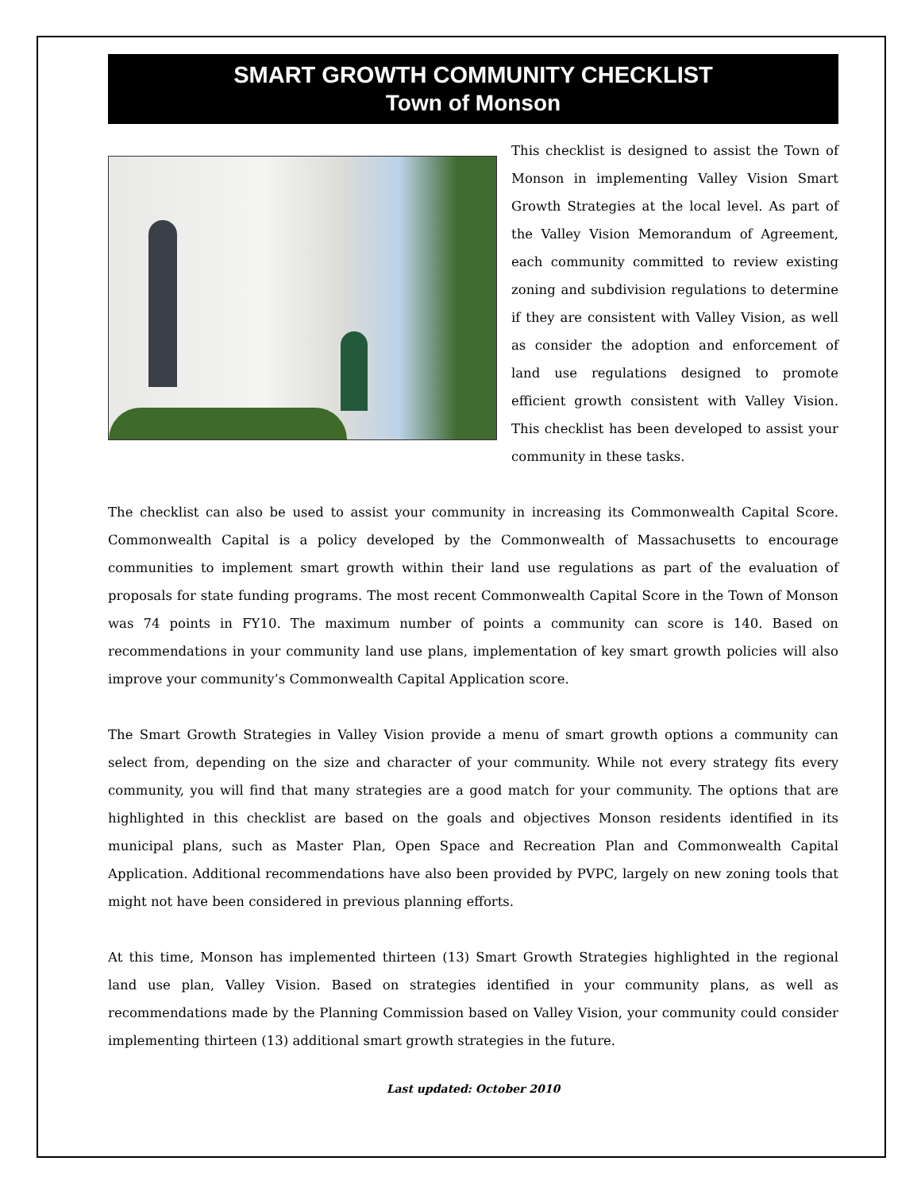SMART GROWTH COMMUNITY CHECKLIST
Town of Monson
This checklist is designed to assist the Town of Monson in implementing Valley Vision Smart Growth Strategies at the local level. As part of the Valley Vision Memorandum of Agreement, each community committed to review existing zoning and subdivision regulations to determine if they are consistent with Valley Vision, as well as consider the adoption and enforcement of land use regulations designed to promote efficient growth consistent with Valley Vision. This checklist has been developed to assist your community in these tasks.
The checklist can also be used to assist your community in increasing its Commonwealth Capital Score. Commonwealth Capital is a policy developed by the Commonwealth of Massachusetts to encourage communities to implement smart growth within their land use regulations as part of the evaluation of proposals for state funding programs. The most recent Commonwealth Capital Score in the Town of Monson was 74 points in FY10. The maximum number of points a community can score is 140. Based on recommendations in your community land use plans, implementation of key smart growth policies will also improve your community’s Commonwealth Capital Application score.
The Smart Growth Strategies in Valley Vision provide a menu of smart growth options a community can select from, depending on the size and character of your community. While not every strategy fits every community, you will find that many strategies are a good match for your community. The options that are highlighted in this checklist are based on the goals and objectives Monson residents identified in its municipal plans, such as Master Plan, Open Space and Recreation Plan and Commonwealth Capital Application. Additional recommendations have also been provided by PVPC, largely on new zoning tools that might not have been considered in previous planning efforts.
At this time, Monson has implemented thirteen (13) Smart Growth Strategies highlighted in the regional land use plan, Valley Vision. Based on strategies identified in your community plans, as well as recommendations made by the Planning Commission based on Valley Vision, your community could consider implementing thirteen (13) additional smart growth strategies in the future.
Last updated: October 2010